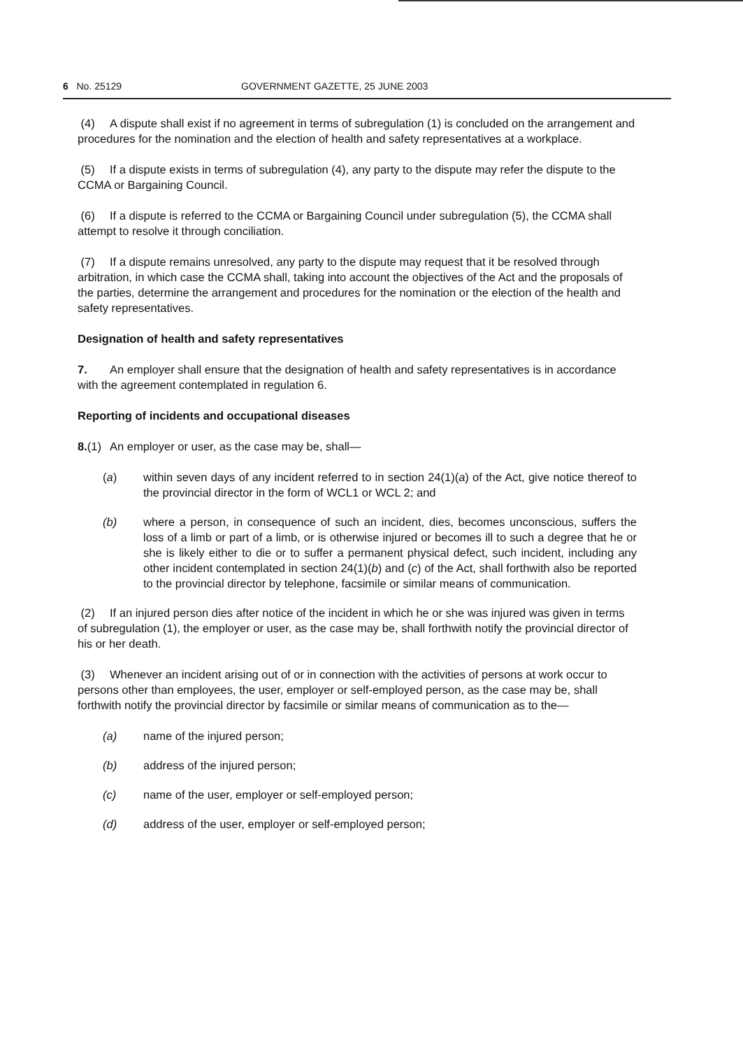6 No. 25129 GOVERNMENT GAZETTE, 25 JUNE 2003
(4) A dispute shall exist if no agreement in terms of subregulation (1) is concluded on the arrangement and procedures for the nomination and the election of health and safety representatives at a workplace.
(5) If a dispute exists in terms of subregulation (4), any party to the dispute may refer the dispute to the CCMA or Bargaining Council.
(6) If a dispute is referred to the CCMA or Bargaining Council under subregulation (5), the CCMA shall attempt to resolve it through conciliation.
(7) If a dispute remains unresolved, any party to the dispute may request that it be resolved through arbitration, in which case the CCMA shall, taking into account the objectives of the Act and the proposals of the parties, determine the arrangement and procedures for the nomination or the election of the health and safety representatives.
Designation of health and safety representatives
7. An employer shall ensure that the designation of health and safety representatives is in accordance with the agreement contemplated in regulation 6.
Reporting of incidents and occupational diseases
8.(1) An employer or user, as the case may be, shall—
(a) within seven days of any incident referred to in section 24(1)(a) of the Act, give notice thereof to the provincial director in the form of WCL1 or WCL 2; and
(b) where a person, in consequence of such an incident, dies, becomes unconscious, suffers the loss of a limb or part of a limb, or is otherwise injured or becomes ill to such a degree that he or she is likely either to die or to suffer a permanent physical defect, such incident, including any other incident contemplated in section 24(1)(b) and (c) of the Act, shall forthwith also be reported to the provincial director by telephone, facsimile or similar means of communication.
(2) If an injured person dies after notice of the incident in which he or she was injured was given in terms of subregulation (1), the employer or user, as the case may be, shall forthwith notify the provincial director of his or her death.
(3) Whenever an incident arising out of or in connection with the activities of persons at work occur to persons other than employees, the user, employer or self-employed person, as the case may be, shall forthwith notify the provincial director by facsimile or similar means of communication as to the—
(a) name of the injured person;
(b) address of the injured person;
(c) name of the user, employer or self-employed person;
(d) address of the user, employer or self-employed person;